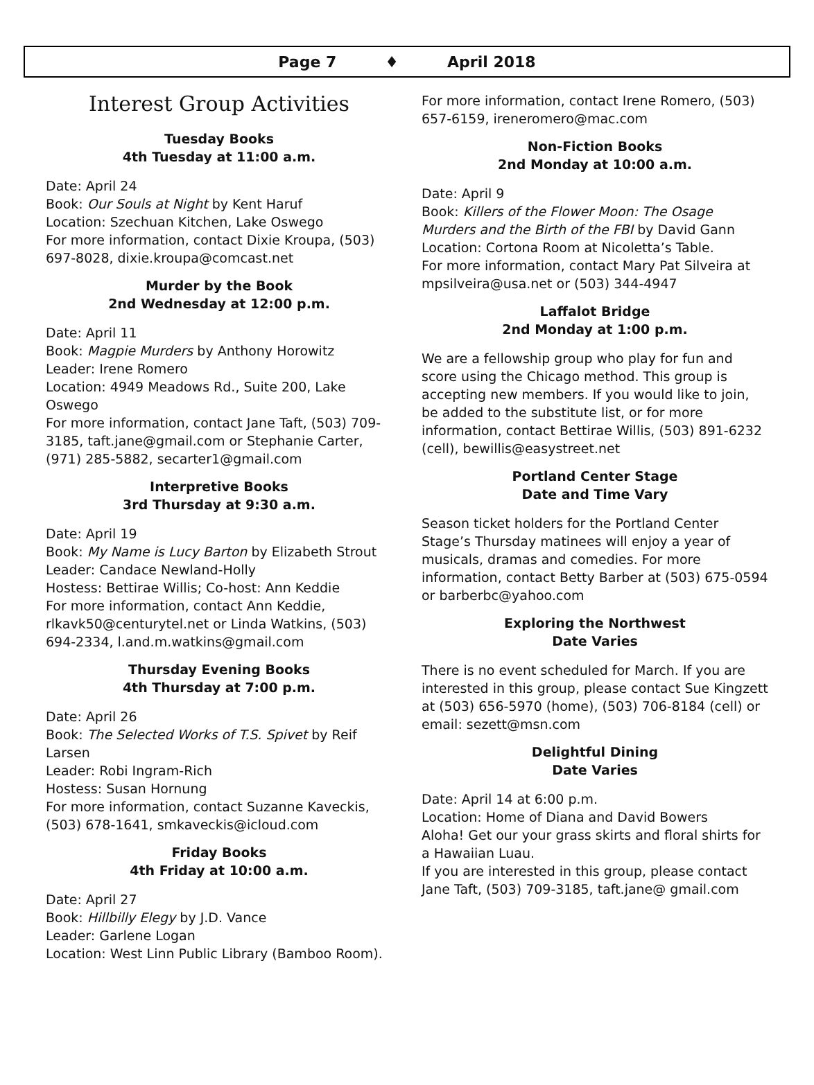Page 7 ♦ April 2018
Interest Group Activities
Tuesday Books
4th Tuesday at 11:00 a.m.
Date: April 24
Book: Our Souls at Night by Kent Haruf
Location: Szechuan Kitchen, Lake Oswego
For more information, contact Dixie Kroupa, (503) 697-8028, dixie.kroupa@comcast.net
Murder by the Book
2nd Wednesday at 12:00 p.m.
Date: April 11
Book: Magpie Murders by Anthony Horowitz
Leader: Irene Romero
Location: 4949 Meadows Rd., Suite 200, Lake Oswego
For more information, contact Jane Taft, (503) 709-3185, taft.jane@gmail.com or Stephanie Carter, (971) 285-5882, secarter1@gmail.com
Interpretive Books
3rd Thursday at 9:30 a.m.
Date: April 19
Book: My Name is Lucy Barton by Elizabeth Strout
Leader: Candace Newland-Holly
Hostess: Bettirae Willis; Co-host: Ann Keddie
For more information, contact Ann Keddie, rlkavk50@centurytel.net or Linda Watkins, (503) 694-2334, l.and.m.watkins@gmail.com
Thursday Evening Books
4th Thursday at 7:00 p.m.
Date: April 26
Book: The Selected Works of T.S. Spivet by Reif Larsen
Leader: Robi Ingram-Rich
Hostess: Susan Hornung
For more information, contact Suzanne Kaveckis, (503) 678-1641, smkaveckis@icloud.com
Friday Books
4th Friday at 10:00 a.m.
Date: April 27
Book: Hillbilly Elegy by J.D. Vance
Leader: Garlene Logan
Location: West Linn Public Library (Bamboo Room).
For more information, contact Irene Romero, (503) 657-6159, ireneromero@mac.com
Non-Fiction Books
2nd Monday at 10:00 a.m.
Date: April 9
Book: Killers of the Flower Moon: The Osage Murders and the Birth of the FBI by David Gann
Location: Cortona Room at Nicoletta’s Table.
For more information, contact Mary Pat Silveira at mpsilveira@usa.net or (503) 344-4947
Laffalot Bridge
2nd Monday at 1:00 p.m.
We are a fellowship group who play for fun and score using the Chicago method. This group is accepting new members. If you would like to join, be added to the substitute list, or for more information, contact Bettirae Willis, (503) 891-6232 (cell), bewillis@easystreet.net
Portland Center Stage
Date and Time Vary
Season ticket holders for the Portland Center Stage’s Thursday matinees will enjoy a year of musicals, dramas and comedies. For more information, contact Betty Barber at (503) 675-0594 or barberbc@yahoo.com
Exploring the Northwest
Date Varies
There is no event scheduled for March. If you are interested in this group, please contact Sue Kingzett at (503) 656-5970 (home), (503) 706-8184 (cell) or email: sezett@msn.com
Delightful Dining
Date Varies
Date: April 14 at 6:00 p.m.
Location: Home of Diana and David Bowers
Aloha! Get our your grass skirts and floral shirts for a Hawaiian Luau.
If you are interested in this group, please contact Jane Taft, (503) 709-3185, taft.jane@ gmail.com